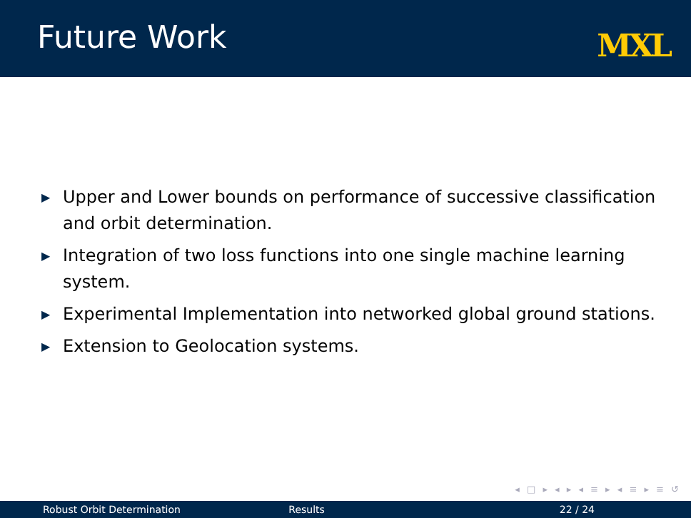Future Work
MXL
▶ Upper and Lower bounds on performance of successive classification and orbit determination.
▶ Integration of two loss functions into one single machine learning system.
▶ Experimental Implementation into networked global ground stations.
▶ Extension to Geolocation systems.
◂ □ ▸ ◂ ▸ ◂ ≡ ▸ ◂ ≡ ▸ ≡ ↺
Robust Orbit Determination Results 22 / 24